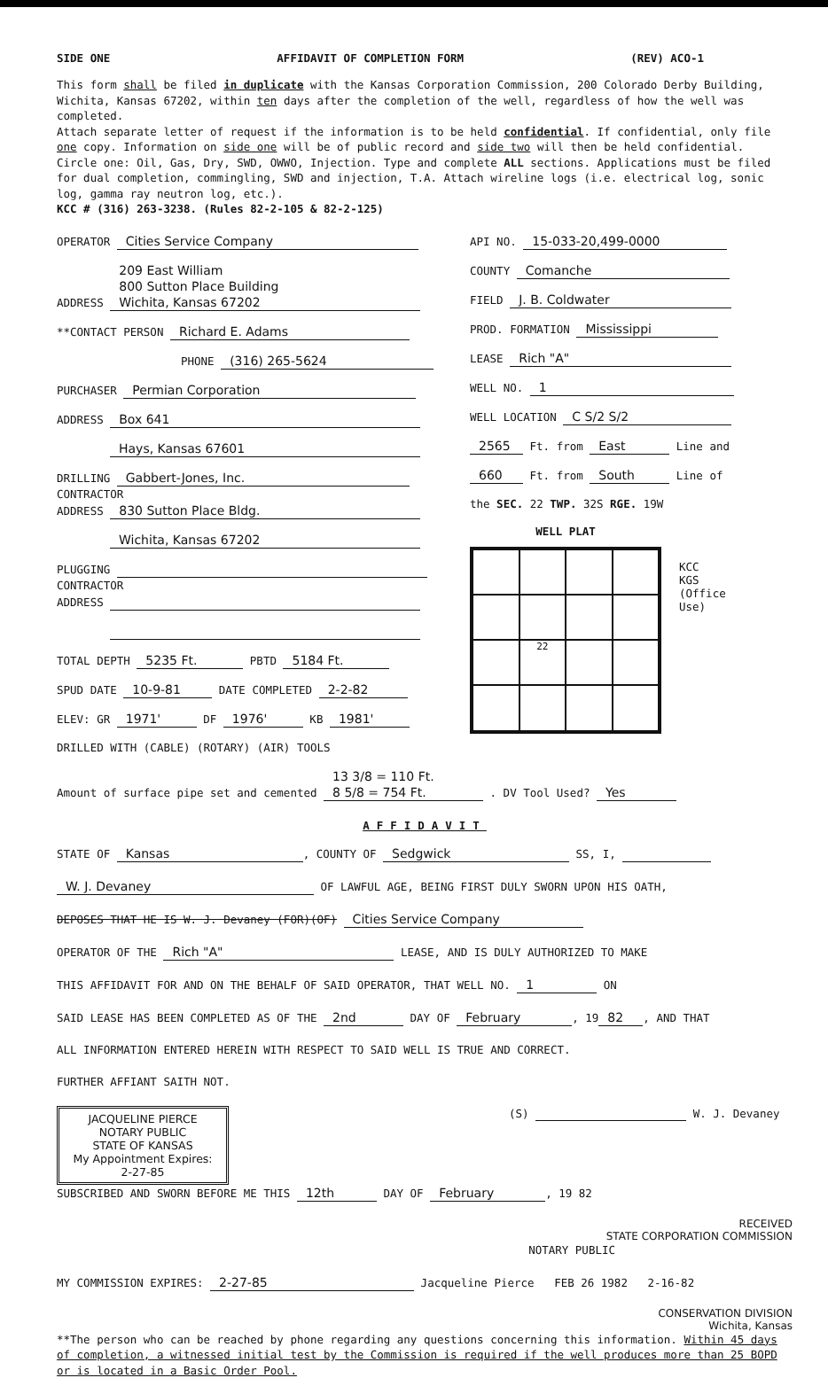SIDE ONE AFFIDAVIT OF COMPLETION FORM (REV) ACO-1
This form shall be filed in duplicate with the Kansas Corporation Commission, 200 Colorado Derby Building, Wichita, Kansas 67202, within ten days after the completion of the well, regardless of how the well was completed.
Attach separate letter of request if the information is to be held confidential. If confidential, only file one copy. Information on side one will be of public record and side two will then be held confidential.
Circle one: Oil, Gas, Dry, SWD, OWWO, Injection. Type and complete ALL sections. Applications must be filed for dual completion, commingling, SWD and injection, T.A. Attach wireline logs (i.e. electrical log, sonic log, gamma ray neutron log, etc.).
KCC # (316) 263-3238. (Rules 82-2-105 & 82-2-125)
OPERATOR Cities Service Company
ADDRESS 209 East William
800 Sutton Place Building
Wichita, Kansas 67202
**CONTACT PERSON Richard E. Adams
PHONE (316) 265-5624
PURCHASER Permian Corporation
ADDRESS Box 641
Hays, Kansas 67601
DRILLING Gabbert-Jones, Inc.
CONTRACTOR
ADDRESS 830 Sutton Place Bldg.
Wichita, Kansas 67202
PLUGGING
CONTRACTOR
ADDRESS
TOTAL DEPTH 5235 Ft. PBTD 5184 Ft.
SPUD DATE 10-9-81 DATE COMPLETED 2-2-82
ELEV: GR 1971' DF 1976' KB 1981'
DRILLED WITH (CABLE) (ROTARY) (AIR) TOOLS
API NO. 15-033-20,499-0000
COUNTY Comanche
FIELD J. B. Coldwater
PROD. FORMATION Mississippi
LEASE Rich "A"
WELL NO. 1
WELL LOCATION C S/2 S/2
2565 Ft. from East Line and
660 Ft. from South Line of
the SEC. 22 TWP. 32S RGE. 19W
WELL PLAT
22
KCC
KGS
(Office
Use)
Amount of surface pipe set and cemented 13 3/8 = 110 Ft.
8 5/8 = 754 Ft. . DV Tool Used? Yes
AFFIDAVIT
STATE OF Kansas, COUNTY OF Sedgwick SS, I,
W. J. Devaney OF LAWFUL AGE, BEING FIRST DULY SWORN UPON HIS OATH,
DEPOSES THAT HE IS W. J. Devaney (FOR)(OF) Cities Service Company
OPERATOR OF THE Rich "A" LEASE, AND IS DULY AUTHORIZED TO MAKE
THIS AFFIDAVIT FOR AND ON THE BEHALF OF SAID OPERATOR, THAT WELL NO. 1 ON
SAID LEASE HAS BEEN COMPLETED AS OF THE 2nd DAY OF February, 19 82, AND THAT
ALL INFORMATION ENTERED HEREIN WITH RESPECT TO SAID WELL IS TRUE AND CORRECT.
FURTHER AFFIANT SAITH NOT.
JACQUELINE PIERCE
NOTARY PUBLIC
STATE OF KANSAS
My Appointment Expires:
2-27-85
(S) W. J. Devaney
SUBSCRIBED AND SWORN BEFORE ME THIS 12th DAY OF February, 19 82
RECEIVED
STATE CORPORATION COMMISSION
NOTARY PUBLIC
MY COMMISSION EXPIRES: 2-27-85 Jacqueline Pierce FEB 26 1982 2-16-82
CONSERVATION DIVISION
Wichita, Kansas
**The person who can be reached by phone regarding any questions concerning this information. Within 45 days of completion, a witnessed initial test by the Commission is required if the well produces more than 25 BOPD or is located in a Basic Order Pool.